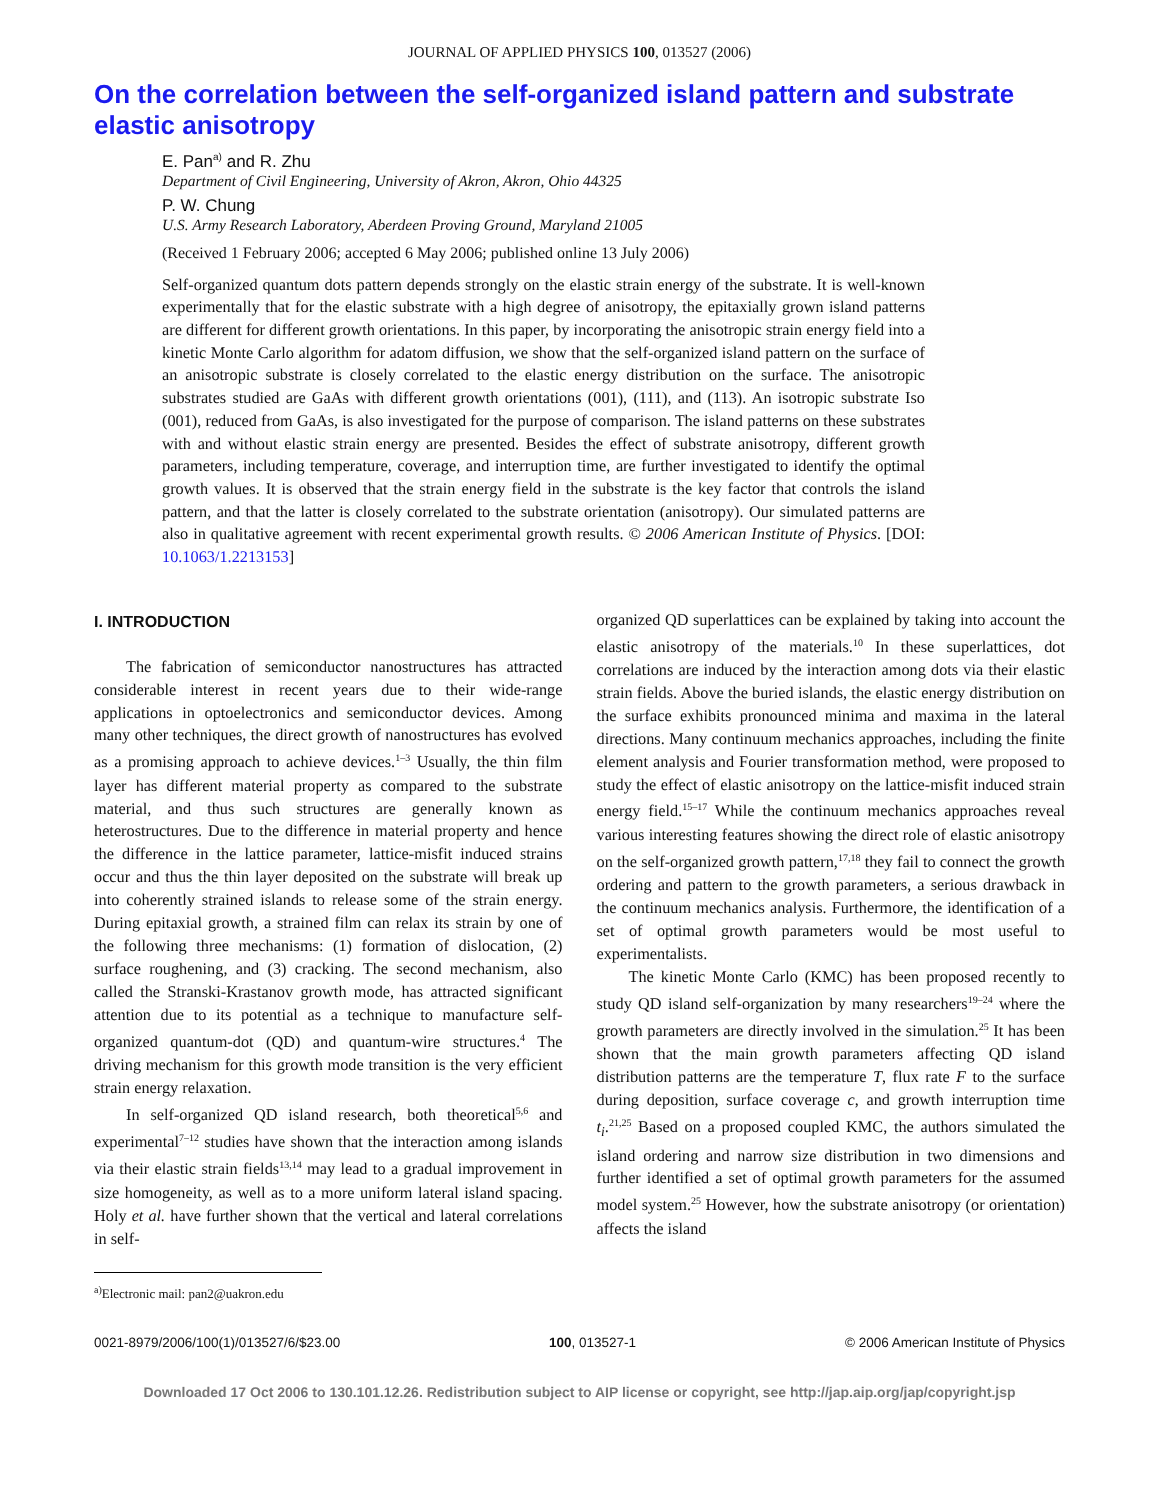JOURNAL OF APPLIED PHYSICS 100, 013527 (2006)
On the correlation between the self-organized island pattern and substrate elastic anisotropy
E. Pan<sup>a)</sup> and R. Zhu
Department of Civil Engineering, University of Akron, Akron, Ohio 44325
P. W. Chung
U.S. Army Research Laboratory, Aberdeen Proving Ground, Maryland 21005
(Received 1 February 2006; accepted 6 May 2006; published online 13 July 2006)
Self-organized quantum dots pattern depends strongly on the elastic strain energy of the substrate. It is well-known experimentally that for the elastic substrate with a high degree of anisotropy, the epitaxially grown island patterns are different for different growth orientations. In this paper, by incorporating the anisotropic strain energy field into a kinetic Monte Carlo algorithm for adatom diffusion, we show that the self-organized island pattern on the surface of an anisotropic substrate is closely correlated to the elastic energy distribution on the surface. The anisotropic substrates studied are GaAs with different growth orientations (001), (111), and (113). An isotropic substrate Iso (001), reduced from GaAs, is also investigated for the purpose of comparison. The island patterns on these substrates with and without elastic strain energy are presented. Besides the effect of substrate anisotropy, different growth parameters, including temperature, coverage, and interruption time, are further investigated to identify the optimal growth values. It is observed that the strain energy field in the substrate is the key factor that controls the island pattern, and that the latter is closely correlated to the substrate orientation (anisotropy). Our simulated patterns are also in qualitative agreement with recent experimental growth results. © 2006 American Institute of Physics. [DOI: 10.1063/1.2213153]
I. INTRODUCTION
The fabrication of semiconductor nanostructures has attracted considerable interest in recent years due to their wide-range applications in optoelectronics and semiconductor devices. Among many other techniques, the direct growth of nanostructures has evolved as a promising approach to achieve devices.<sup>1–3</sup> Usually, the thin film layer has different material property as compared to the substrate material, and thus such structures are generally known as heterostructures. Due to the difference in material property and hence the difference in the lattice parameter, lattice-misfit induced strains occur and thus the thin layer deposited on the substrate will break up into coherently strained islands to release some of the strain energy. During epitaxial growth, a strained film can relax its strain by one of the following three mechanisms: (1) formation of dislocation, (2) surface roughening, and (3) cracking. The second mechanism, also called the Stranski-Krastanov growth mode, has attracted significant attention due to its potential as a technique to manufacture self-organized quantum-dot (QD) and quantum-wire structures.<sup>4</sup> The driving mechanism for this growth mode transition is the very efficient strain energy relaxation.
In self-organized QD island research, both theoretical<sup>5,6</sup> and experimental<sup>7–12</sup> studies have shown that the interaction among islands via their elastic strain fields<sup>13,14</sup> may lead to a gradual improvement in size homogeneity, as well as to a more uniform lateral island spacing. Holy et al. have further shown that the vertical and lateral correlations in self-
<sup>a)</sup> Electronic mail: pan2@uakron.edu
organized QD superlattices can be explained by taking into account the elastic anisotropy of the materials.<sup>10</sup> In these superlattices, dot correlations are induced by the interaction among dots via their elastic strain fields. Above the buried islands, the elastic energy distribution on the surface exhibits pronounced minima and maxima in the lateral directions. Many continuum mechanics approaches, including the finite element analysis and Fourier transformation method, were proposed to study the effect of elastic anisotropy on the lattice-misfit induced strain energy field.<sup>15–17</sup> While the continuum mechanics approaches reveal various interesting features showing the direct role of elastic anisotropy on the self-organized growth pattern,<sup>17,18</sup> they fail to connect the growth ordering and pattern to the growth parameters, a serious drawback in the continuum mechanics analysis. Furthermore, the identification of a set of optimal growth parameters would be most useful to experimentalists.
The kinetic Monte Carlo (KMC) has been proposed recently to study QD island self-organization by many researchers<sup>19–24</sup> where the growth parameters are directly involved in the simulation.<sup>25</sup> It has been shown that the main growth parameters affecting QD island distribution patterns are the temperature T, flux rate F to the surface during deposition, surface coverage c, and growth interruption time t<sub>i</sub>.<sup>21,25</sup> Based on a proposed coupled KMC, the authors simulated the island ordering and narrow size distribution in two dimensions and further identified a set of optimal growth parameters for the assumed model system.<sup>25</sup> However, how the substrate anisotropy (or orientation) affects the island
0021-8979/2006/100(1)/013527/6/$23.00 100, 013527-1 © 2006 American Institute of Physics
Downloaded 17 Oct 2006 to 130.101.12.26. Redistribution subject to AIP license or copyright, see http://jap.aip.org/jap/copyright.jsp